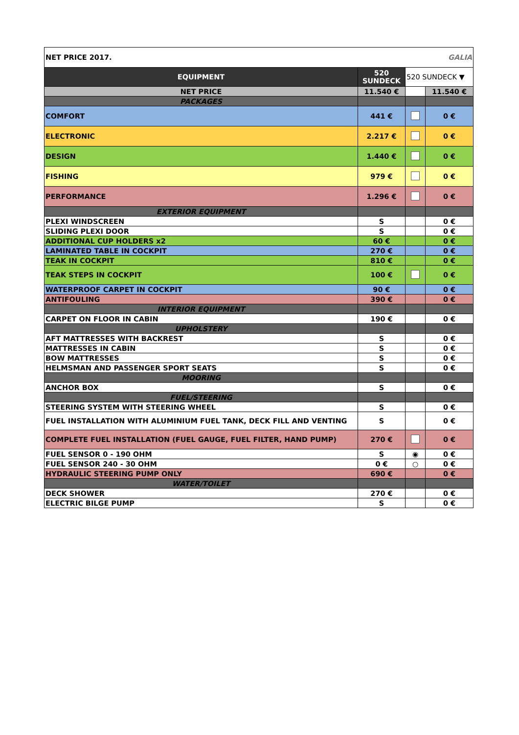| NET PRICE 2017. | | | GALIA |
| EQUIPMENT | 520 SUNDECK | 520 SUNDECK ▼ | |
| NET PRICE | 11.540 € | | 11.540 € |
| PACKAGES | | | |
| COMFORT | 441 € | | 0 € |
| ELECTRONIC | 2.217 € | | 0 € |
| DESIGN | 1.440 € | | 0 € |
| FISHING | 979 € | | 0 € |
| PERFORMANCE | 1.296 € | | 0 € |
| EXTERIOR EQUIPMENT | | | |
| PLEXI WINDSCREEN | S | | 0 € |
| SLIDING PLEXI DOOR | S | | 0 € |
| ADDITIONAL CUP HOLDERS x2 | 60 € | | 0 € |
| LAMINATED TABLE IN COCKPIT | 270 € | | 0 € |
| TEAK IN COCKPIT | 810 € | | 0 € |
| TEAK STEPS IN COCKPIT | 100 € | | 0 € |
| WATERPROOF CARPET IN COCKPIT | 90 € | | 0 € |
| ANTIFOULING | 390 € | | 0 € |
| INTERIOR EQUIPMENT | | | |
| CARPET ON FLOOR IN CABIN | 190 € | | 0 € |
| UPHOLSTERY | | | |
| AFT MATTRESSES WITH BACKREST | S | | 0 € |
| MATTRESSES IN CABIN | S | | 0 € |
| BOW MATTRESSES | S | | 0 € |
| HELMSMAN AND PASSENGER SPORT SEATS | S | | 0 € |
| MOORING | | | |
| ANCHOR BOX | S | | 0 € |
| FUEL/STEERING | | | |
| STEERING SYSTEM WITH STEERING WHEEL | S | | 0 € |
| FUEL INSTALLATION WITH ALUMINIUM FUEL TANK, DECK FILL AND VENTING | S | | 0 € |
| COMPLETE FUEL INSTALLATION (FUEL GAUGE, FUEL FILTER, HAND PUMP) | 270 € | | 0 € |
| FUEL SENSOR 0 - 190 OHM | S | ◉ | 0 € |
| FUEL SENSOR 240 - 30 OHM | 0 € | ○ | 0 € |
| HYDRAULIC STEERING PUMP ONLY | 690 € | | 0 € |
| WATER/TOILET | | | |
| DECK SHOWER | 270 € | | 0 € |
| ELECTRIC BILGE PUMP | S | | 0 € |